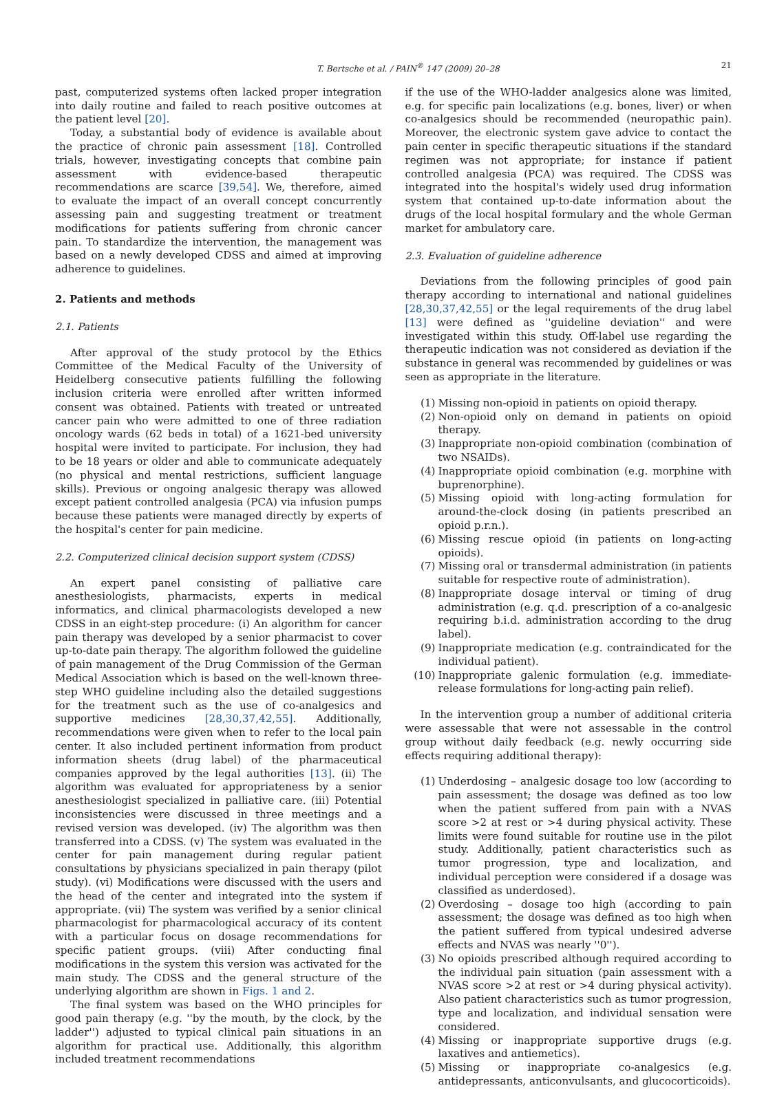T. Bertsche et al. / PAIN<sup>®</sup> 147 (2009) 20–28 21
past, computerized systems often lacked proper integration into daily routine and failed to reach positive outcomes at the patient level [20].
Today, a substantial body of evidence is available about the practice of chronic pain assessment [18]. Controlled trials, however, investigating concepts that combine pain assessment with evidence-based therapeutic recommendations are scarce [39,54]. We, therefore, aimed to evaluate the impact of an overall concept concurrently assessing pain and suggesting treatment or treatment modifications for patients suffering from chronic cancer pain. To standardize the intervention, the management was based on a newly developed CDSS and aimed at improving adherence to guidelines.
2. Patients and methods
2.1. Patients
After approval of the study protocol by the Ethics Committee of the Medical Faculty of the University of Heidelberg consecutive patients fulfilling the following inclusion criteria were enrolled after written informed consent was obtained. Patients with treated or untreated cancer pain who were admitted to one of three radiation oncology wards (62 beds in total) of a 1621-bed university hospital were invited to participate. For inclusion, they had to be 18 years or older and able to communicate adequately (no physical and mental restrictions, sufficient language skills). Previous or ongoing analgesic therapy was allowed except patient controlled analgesia (PCA) via infusion pumps because these patients were managed directly by experts of the hospital's center for pain medicine.
2.2. Computerized clinical decision support system (CDSS)
An expert panel consisting of palliative care anesthesiologists, pharmacists, experts in medical informatics, and clinical pharmacologists developed a new CDSS in an eight-step procedure: (i) An algorithm for cancer pain therapy was developed by a senior pharmacist to cover up-to-date pain therapy. The algorithm followed the guideline of pain management of the Drug Commission of the German Medical Association which is based on the well-known three-step WHO guideline including also the detailed suggestions for the treatment such as the use of co-analgesics and supportive medicines [28,30,37,42,55]. Additionally, recommendations were given when to refer to the local pain center. It also included pertinent information from product information sheets (drug label) of the pharmaceutical companies approved by the legal authorities [13]. (ii) The algorithm was evaluated for appropriateness by a senior anesthesiologist specialized in palliative care. (iii) Potential inconsistencies were discussed in three meetings and a revised version was developed. (iv) The algorithm was then transferred into a CDSS. (v) The system was evaluated in the center for pain management during regular patient consultations by physicians specialized in pain therapy (pilot study). (vi) Modifications were discussed with the users and the head of the center and integrated into the system if appropriate. (vii) The system was verified by a senior clinical pharmacologist for pharmacological accuracy of its content with a particular focus on dosage recommendations for specific patient groups. (viii) After conducting final modifications in the system this version was activated for the main study. The CDSS and the general structure of the underlying algorithm are shown in Figs. 1 and 2.
The final system was based on the WHO principles for good pain therapy (e.g. ''by the mouth, by the clock, by the ladder'') adjusted to typical clinical pain situations in an algorithm for practical use. Additionally, this algorithm included treatment recommendations
if the use of the WHO-ladder analgesics alone was limited, e.g. for specific pain localizations (e.g. bones, liver) or when co-analgesics should be recommended (neuropathic pain). Moreover, the electronic system gave advice to contact the pain center in specific therapeutic situations if the standard regimen was not appropriate; for instance if patient controlled analgesia (PCA) was required. The CDSS was integrated into the hospital's widely used drug information system that contained up-to-date information about the drugs of the local hospital formulary and the whole German market for ambulatory care.
2.3. Evaluation of guideline adherence
Deviations from the following principles of good pain therapy according to international and national guidelines [28,30,37,42,55] or the legal requirements of the drug label [13] were defined as ''guideline deviation'' and were investigated within this study. Off-label use regarding the therapeutic indication was not considered as deviation if the substance in general was recommended by guidelines or was seen as appropriate in the literature.
(1) Missing non-opioid in patients on opioid therapy.
(2) Non-opioid only on demand in patients on opioid therapy.
(3) Inappropriate non-opioid combination (combination of two NSAIDs).
(4) Inappropriate opioid combination (e.g. morphine with buprenorphine).
(5) Missing opioid with long-acting formulation for around-the-clock dosing (in patients prescribed an opioid p.r.n.).
(6) Missing rescue opioid (in patients on long-acting opioids).
(7) Missing oral or transdermal administration (in patients suitable for respective route of administration).
(8) Inappropriate dosage interval or timing of drug administration (e.g. q.d. prescription of a co-analgesic requiring b.i.d. administration according to the drug label).
(9) Inappropriate medication (e.g. contraindicated for the individual patient).
(10) Inappropriate galenic formulation (e.g. immediate-release formulations for long-acting pain relief).
In the intervention group a number of additional criteria were assessable that were not assessable in the control group without daily feedback (e.g. newly occurring side effects requiring additional therapy):
(1) Underdosing – analgesic dosage too low (according to pain assessment; the dosage was defined as too low when the patient suffered from pain with a NVAS score >2 at rest or >4 during physical activity. These limits were found suitable for routine use in the pilot study. Additionally, patient characteristics such as tumor progression, type and localization, and individual perception were considered if a dosage was classified as underdosed).
(2) Overdosing – dosage too high (according to pain assessment; the dosage was defined as too high when the patient suffered from typical undesired adverse effects and NVAS was nearly ''0'').
(3) No opioids prescribed although required according to the individual pain situation (pain assessment with a NVAS score >2 at rest or >4 during physical activity). Also patient characteristics such as tumor progression, type and localization, and individual sensation were considered.
(4) Missing or inappropriate supportive drugs (e.g. laxatives and antiemetics).
(5) Missing or inappropriate co-analgesics (e.g. antidepressants, anticonvulsants, and glucocorticoids).